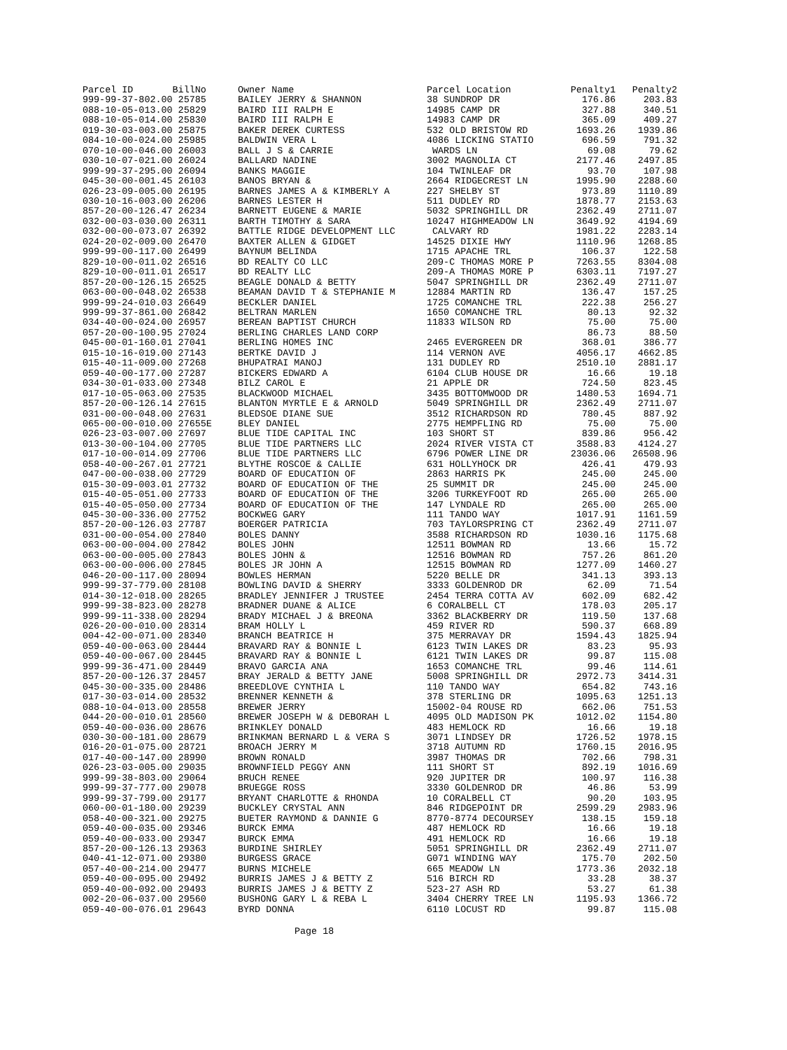| Parcel ID BillNo | Owner Name | Parcel Location | Penalty1 | Penalty2 |
| --- | --- | --- | --- | --- |
| 999-99-37-802.00 25785 | BAILEY JERRY & SHANNON | 38 SUNDROP DR | 176.86 | 203.83 |
| 088-10-05-013.00 25829 | BAIRD III RALPH E | 14985 CAMP DR | 327.88 | 340.51 |
| 088-10-05-014.00 25830 | BAIRD III RALPH E | 14983 CAMP DR | 365.09 | 409.27 |
| 019-30-03-003.00 25875 | BAKER DEREK CURTESS | 532 OLD BRISTOW RD | 1693.26 | 1939.86 |
| 084-10-00-024.00 25985 | BALDWIN VERA L | 4086 LICKING STATIO | 696.59 | 791.32 |
| 070-10-00-046.00 26003 | BALL J S & CARRIE | WARDS LN | 69.08 | 79.62 |
| 030-10-07-021.00 26024 | BALLARD NADINE | 3002 MAGNOLIA CT | 2177.46 | 2497.85 |
| 999-99-37-295.00 26094 | BANKS MAGGIE | 104 TWINLEAF DR | 93.70 | 107.98 |
| 045-30-00-001.45 26103 | BANOS BRYAN & | 2664 RIDGECREST LN | 1995.90 | 2288.60 |
| 026-23-09-005.00 26195 | BARNES JAMES A & KIMBERLY A | 227 SHELBY ST | 973.89 | 1110.89 |
| 030-10-16-003.00 26206 | BARNES LESTER H | 511 DUDLEY RD | 1878.77 | 2153.63 |
| 857-20-00-126.47 26234 | BARNETT EUGENE & MARIE | 5032 SPRINGHILL DR | 2362.49 | 2711.07 |
| 032-00-03-030.00 26311 | BARTH TIMOTHY & SARA | 10247 HIGHMEADOW LN | 3649.92 | 4194.69 |
| 032-00-00-073.07 26392 | BATTLE RIDGE DEVELOPMENT LLC | CALVARY RD | 1981.22 | 2283.14 |
| 024-20-02-009.00 26470 | BAXTER ALLEN & GIDGET | 14525 DIXIE HWY | 1110.96 | 1268.85 |
| 999-99-00-117.00 26499 | BAYNUM BELINDA | 1715 APACHE TRL | 106.37 | 122.58 |
| 829-10-00-011.02 26516 | BD REALTY CO LLC | 209-C THOMAS MORE P | 7263.55 | 8304.08 |
| 829-10-00-011.01 26517 | BD REALTY LLC | 209-A THOMAS MORE P | 6303.11 | 7197.27 |
| 857-20-00-126.15 26525 | BEAGLE DONALD & BETTY | 5047 SPRINGHILL DR | 2362.49 | 2711.07 |
| 063-00-00-048.02 26538 | BEAMAN DAVID T & STEPHANIE M | 12884 MARTIN RD | 136.47 | 157.25 |
| 999-99-24-010.03 26649 | BECKLER DANIEL | 1725 COMANCHE TRL | 222.38 | 256.27 |
| 999-99-37-861.00 26842 | BELTRAN MARLEN | 1650 COMANCHE TRL | 80.13 | 92.32 |
| 034-40-00-024.00 26957 | BEREAN BAPTIST CHURCH | 11833 WILSON RD | 75.00 | 75.00 |
| 057-20-00-100.95 27024 | BERLING CHARLES LAND CORP | | 86.73 | 88.50 |
| 045-00-01-160.01 27041 | BERLING HOMES INC | 2465 EVERGREEN DR | 368.01 | 386.77 |
| 015-10-16-019.00 27143 | BERTKE DAVID J | 114 VERNON AVE | 4056.17 | 4662.85 |
| 015-40-11-009.00 27268 | BHUPATRAI MANOJ | 131 DUDLEY RD | 2510.10 | 2881.17 |
| 059-40-00-177.00 27287 | BICKERS EDWARD A | 6104 CLUB HOUSE DR | 16.66 | 19.18 |
| 034-30-01-033.00 27348 | BILZ CAROL E | 21 APPLE DR | 724.50 | 823.45 |
| 017-10-05-063.00 27535 | BLACKWOOD MICHAEL | 3435 BOTTOMWOOD DR | 1480.53 | 1694.71 |
| 857-20-00-126.14 27615 | BLANTON MYRTLE E & ARNOLD | 5049 SPRINGHILL DR | 2362.49 | 2711.07 |
| 031-00-00-048.00 27631 | BLEDSOE DIANE SUE | 3512 RICHARDSON RD | 780.45 | 887.92 |
| 065-00-00-010.00 27655E | BLEY DANIEL | 2775 HEMPFLING RD | 75.00 | 75.00 |
| 026-23-03-007.00 27697 | BLUE TIDE CAPITAL INC | 103 SHORT ST | 839.86 | 956.42 |
| 013-30-00-104.00 27705 | BLUE TIDE PARTNERS LLC | 2024 RIVER VISTA CT | 3588.83 | 4124.27 |
| 017-10-00-014.09 27706 | BLUE TIDE PARTNERS LLC | 6796 POWER LINE DR | 23036.06 | 26508.96 |
| 058-40-00-267.01 27721 | BLYTHE ROSCOE & CALLIE | 631 HOLLYHOCK DR | 426.41 | 479.93 |
| 047-00-00-038.00 27729 | BOARD OF EDUCATION OF | 2863 HARRIS PK | 245.00 | 245.00 |
| 015-30-09-003.01 27732 | BOARD OF EDUCATION OF THE | 25 SUMMIT DR | 245.00 | 245.00 |
| 015-40-05-051.00 27733 | BOARD OF EDUCATION OF THE | 3206 TURKEYFOOT RD | 265.00 | 265.00 |
| 015-40-05-050.00 27734 | BOARD OF EDUCATION OF THE | 147 LYNDALE RD | 265.00 | 265.00 |
| 045-30-00-336.00 27752 | BOCKWEG GARY | 111 TANDO WAY | 1017.91 | 1161.59 |
| 857-20-00-126.03 27787 | BOERGER PATRICIA | 703 TAYLORSPRING CT | 2362.49 | 2711.07 |
| 031-00-00-054.00 27840 | BOLES DANNY | 3588 RICHARDSON RD | 1030.16 | 1175.68 |
| 063-00-00-004.00 27842 | BOLES JOHN | 12511 BOWMAN RD | 13.66 | 15.72 |
| 063-00-00-005.00 27843 | BOLES JOHN & | 12516 BOWMAN RD | 757.26 | 861.20 |
| 063-00-00-006.00 27845 | BOLES JR JOHN A | 12515 BOWMAN RD | 1277.09 | 1460.27 |
| 046-20-00-117.00 28094 | BOWLES HERMAN | 5220 BELLE DR | 341.13 | 393.13 |
| 999-99-37-779.00 28108 | BOWLING DAVID & SHERRY | 3333 GOLDENROD DR | 62.09 | 71.54 |
| 014-30-12-018.00 28265 | BRADLEY JENNIFER J TRUSTEE | 2454 TERRA COTTA AV | 602.09 | 682.42 |
| 999-99-38-823.00 28278 | BRADNER DUANE & ALICE | 6 CORALBELL CT | 178.03 | 205.17 |
| 999-99-11-338.00 28294 | BRADY MICHAEL J & BREONA | 3362 BLACKBERRY DR | 119.50 | 137.68 |
| 026-20-00-010.00 28314 | BRAM HOLLY L | 459 RIVER RD | 590.37 | 668.89 |
| 004-42-00-071.00 28340 | BRANCH BEATRICE H | 375 MERRAVAY DR | 1594.43 | 1825.94 |
| 059-40-00-063.00 28444 | BRAVARD RAY & BONNIE L | 6123 TWIN LAKES DR | 83.23 | 95.93 |
| 059-40-00-067.00 28445 | BRAVARD RAY & BONNIE L | 6121 TWIN LAKES DR | 99.87 | 115.08 |
| 999-99-36-471.00 28449 | BRAVO GARCIA ANA | 1653 COMANCHE TRL | 99.46 | 114.61 |
| 857-20-00-126.37 28457 | BRAY JERALD & BETTY JANE | 5008 SPRINGHILL DR | 2972.73 | 3414.31 |
| 045-30-00-335.00 28486 | BREEDLOVE CYNTHIA L | 110 TANDO WAY | 654.82 | 743.16 |
| 017-30-03-014.00 28532 | BRENNER KENNETH & | 378 STERLING DR | 1095.63 | 1251.13 |
| 088-10-04-013.00 28558 | BREWER JERRY | 15002-04 ROUSE RD | 662.06 | 751.53 |
| 044-20-00-010.01 28560 | BREWER JOSEPH W & DEBORAH L | 4095 OLD MADISON PK | 1012.02 | 1154.80 |
| 059-40-00-036.00 28676 | BRINKLEY DONALD | 483 HEMLOCK RD | 16.66 | 19.18 |
| 030-30-00-181.00 28679 | BRINKMAN BERNARD L & VERA S | 3071 LINDSEY DR | 1726.52 | 1978.15 |
| 016-20-01-075.00 28721 | BROACH JERRY M | 3718 AUTUMN RD | 1760.15 | 2016.95 |
| 017-40-00-147.00 28990 | BROWN RONALD | 3987 THOMAS DR | 702.66 | 798.31 |
| 026-23-03-005.00 29035 | BROWNFIELD PEGGY ANN | 111 SHORT ST | 892.19 | 1016.69 |
| 999-99-38-803.00 29064 | BRUCH RENEE | 920 JUPITER DR | 100.97 | 116.38 |
| 999-99-37-777.00 29078 | BRUEGGE ROSS | 3330 GOLDENROD DR | 46.86 | 53.99 |
| 999-99-37-799.00 29177 | BRYANT CHARLOTTE & RHONDA | 10 CORALBELL CT | 90.20 | 103.95 |
| 060-00-01-180.00 29239 | BUCKLEY CRYSTAL ANN | 846 RIDGEPOINT DR | 2599.29 | 2983.96 |
| 058-40-00-321.00 29275 | BUETER RAYMOND & DANNIE G | 8770-8774 DECOURSEY | 138.15 | 159.18 |
| 059-40-00-035.00 29346 | BURCK EMMA | 487 HEMLOCK RD | 16.66 | 19.18 |
| 059-40-00-033.00 29347 | BURCK EMMA | 491 HEMLOCK RD | 16.66 | 19.18 |
| 857-20-00-126.13 29363 | BURDINE SHIRLEY | 5051 SPRINGHILL DR | 2362.49 | 2711.07 |
| 040-41-12-071.00 29380 | BURGESS GRACE | G071 WINDING WAY | 175.70 | 202.50 |
| 057-40-00-214.00 29477 | BURNS MICHELE | 665 MEADOW LN | 1773.36 | 2032.18 |
| 059-40-00-095.00 29492 | BURRIS JAMES J & BETTY Z | 516 BIRCH RD | 33.28 | 38.37 |
| 059-40-00-092.00 29493 | BURRIS JAMES J & BETTY Z | 523-27 ASH RD | 53.27 | 61.38 |
| 002-20-06-037.00 29560 | BUSHONG GARY L & REBA L | 3404 CHERRY TREE LN | 1195.93 | 1366.72 |
| 059-40-00-076.01 29643 | BYRD DONNA | 6110 LOCUST RD | 99.87 | 115.08 |
Page 18